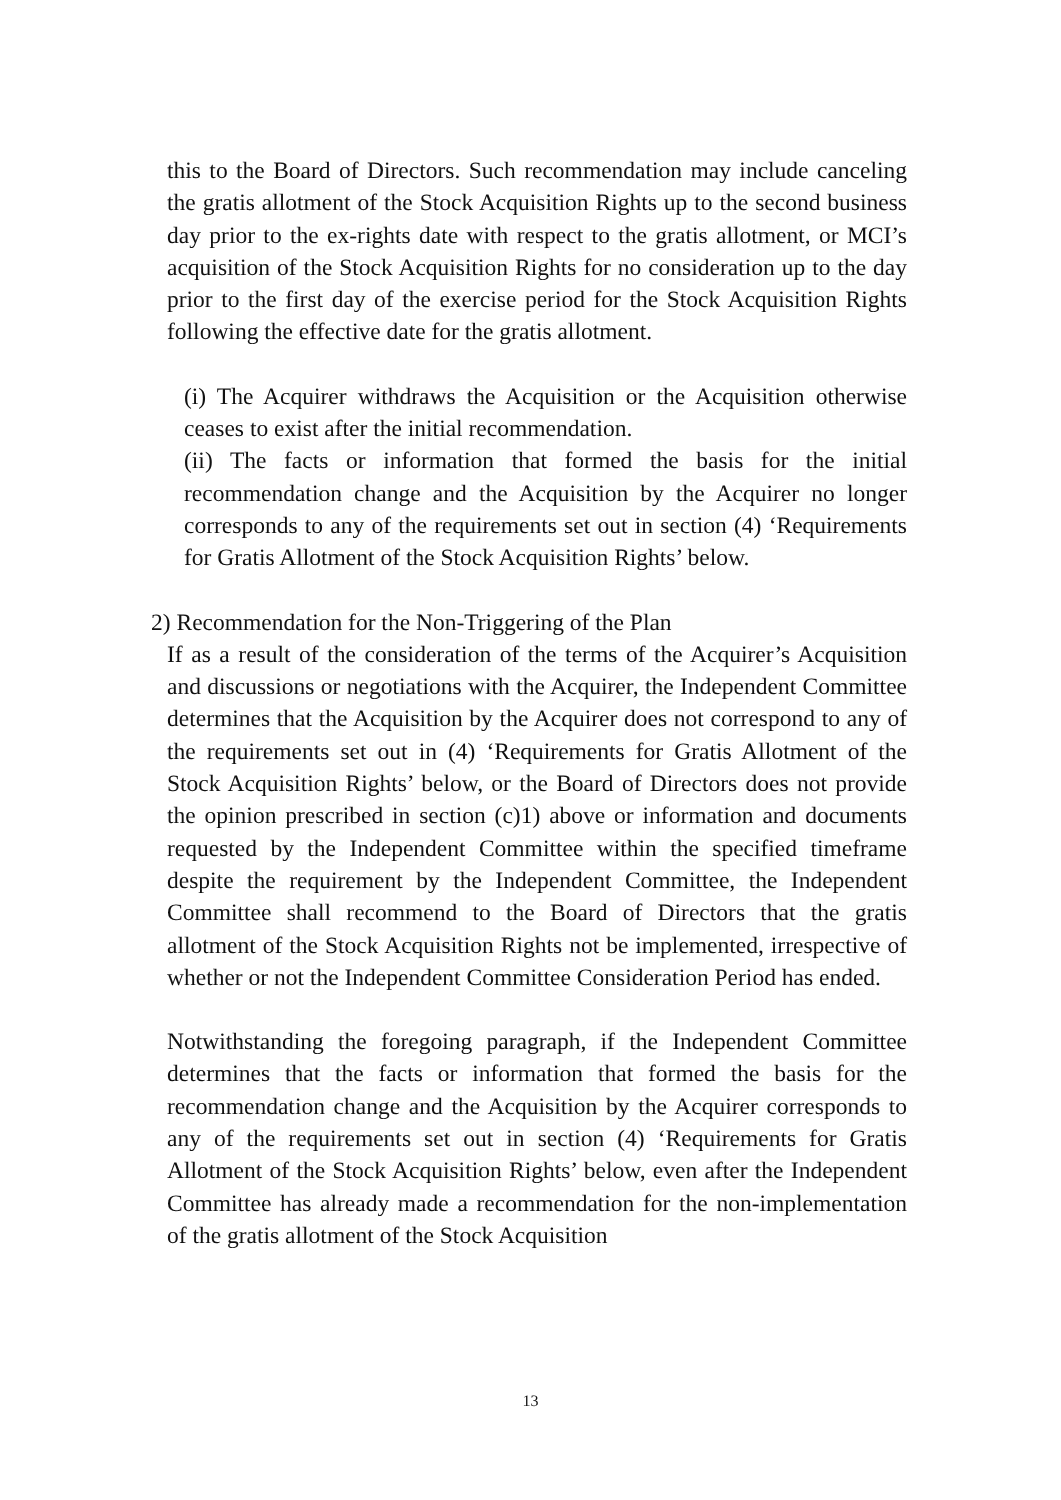this to the Board of Directors. Such recommendation may include canceling the gratis allotment of the Stock Acquisition Rights up to the second business day prior to the ex-rights date with respect to the gratis allotment, or MCI’s acquisition of the Stock Acquisition Rights for no consideration up to the day prior to the first day of the exercise period for the Stock Acquisition Rights following the effective date for the gratis allotment.
(i) The Acquirer withdraws the Acquisition or the Acquisition otherwise ceases to exist after the initial recommendation.
(ii) The facts or information that formed the basis for the initial recommendation change and the Acquisition by the Acquirer no longer corresponds to any of the requirements set out in section (4) ‘Requirements for Gratis Allotment of the Stock Acquisition Rights’ below.
2) Recommendation for the Non-Triggering of the Plan
If as a result of the consideration of the terms of the Acquirer’s Acquisition and discussions or negotiations with the Acquirer, the Independent Committee determines that the Acquisition by the Acquirer does not correspond to any of the requirements set out in (4) ‘Requirements for Gratis Allotment of the Stock Acquisition Rights’ below, or the Board of Directors does not provide the opinion prescribed in section (c)1) above or information and documents requested by the Independent Committee within the specified timeframe despite the requirement by the Independent Committee, the Independent Committee shall recommend to the Board of Directors that the gratis allotment of the Stock Acquisition Rights not be implemented, irrespective of whether or not the Independent Committee Consideration Period has ended.
Notwithstanding the foregoing paragraph, if the Independent Committee determines that the facts or information that formed the basis for the recommendation change and the Acquisition by the Acquirer corresponds to any of the requirements set out in section (4) ‘Requirements for Gratis Allotment of the Stock Acquisition Rights’ below, even after the Independent Committee has already made a recommendation for the non-implementation of the gratis allotment of the Stock Acquisition
13